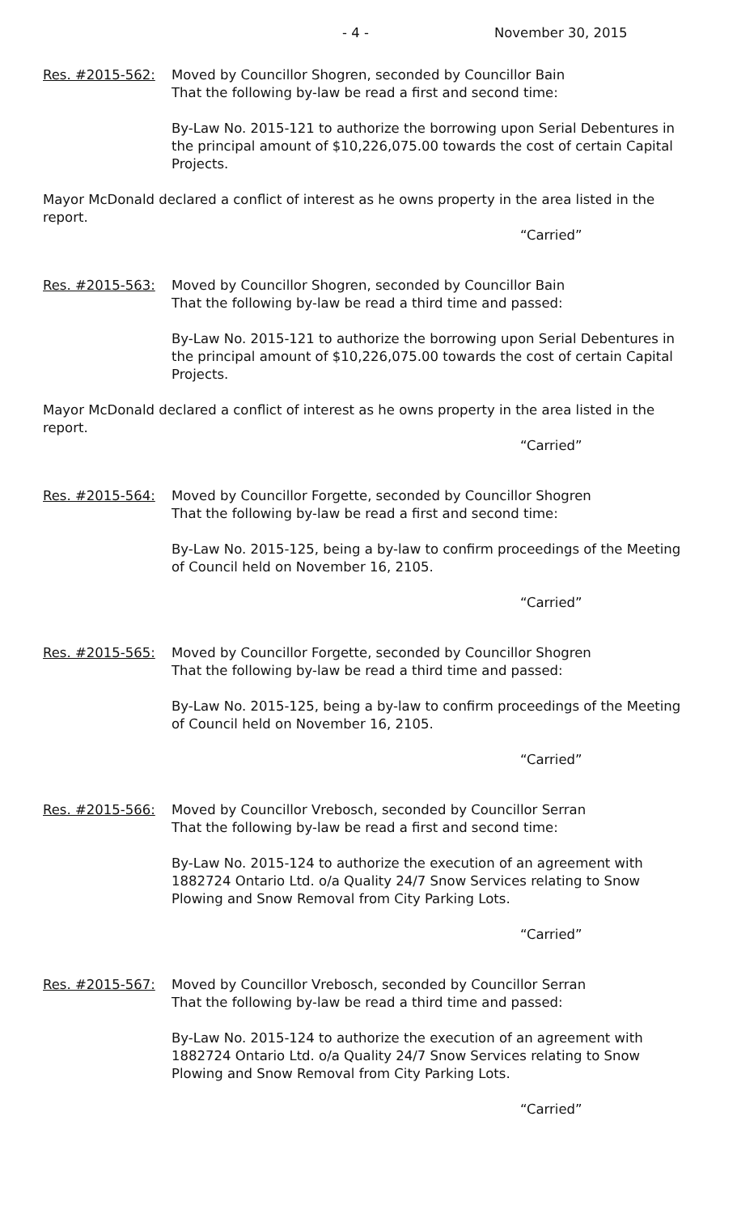- 4 - November 30, 2015
Res. #2015-562: Moved by Councillor Shogren, seconded by Councillor Bain
That the following by-law be read a first and second time:
By-Law No. 2015-121 to authorize the borrowing upon Serial Debentures in the principal amount of $10,226,075.00 towards the cost of certain Capital Projects.
Mayor McDonald declared a conflict of interest as he owns property in the area listed in the report.
“Carried”
Res. #2015-563: Moved by Councillor Shogren, seconded by Councillor Bain
That the following by-law be read a third time and passed:
By-Law No. 2015-121 to authorize the borrowing upon Serial Debentures in the principal amount of $10,226,075.00 towards the cost of certain Capital Projects.
Mayor McDonald declared a conflict of interest as he owns property in the area listed in the report.
“Carried”
Res. #2015-564: Moved by Councillor Forgette, seconded by Councillor Shogren
That the following by-law be read a first and second time:
By-Law No. 2015-125, being a by-law to confirm proceedings of the Meeting of Council held on November 16, 2105.
“Carried”
Res. #2015-565: Moved by Councillor Forgette, seconded by Councillor Shogren
That the following by-law be read a third time and passed:
By-Law No. 2015-125, being a by-law to confirm proceedings of the Meeting of Council held on November 16, 2105.
“Carried”
Res. #2015-566: Moved by Councillor Vrebosch, seconded by Councillor Serran
That the following by-law be read a first and second time:
By-Law No. 2015-124 to authorize the execution of an agreement with 1882724 Ontario Ltd. o/a Quality 24/7 Snow Services relating to Snow Plowing and Snow Removal from City Parking Lots.
“Carried”
Res. #2015-567: Moved by Councillor Vrebosch, seconded by Councillor Serran
That the following by-law be read a third time and passed:
By-Law No. 2015-124 to authorize the execution of an agreement with 1882724 Ontario Ltd. o/a Quality 24/7 Snow Services relating to Snow Plowing and Snow Removal from City Parking Lots.
“Carried”